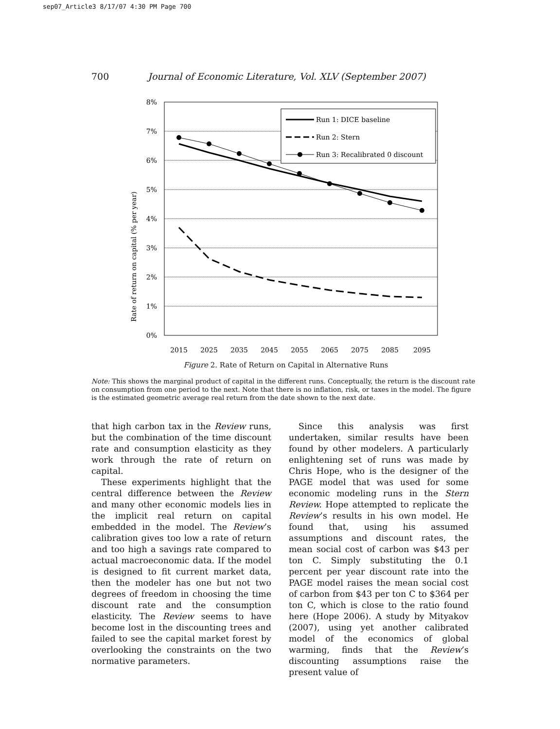sep07_Article3 8/17/07 4:30 PM Page 700
700 Journal of Economic Literature, Vol. XLV (September 2007)
Rate of return on capital (% per year)
8%
7%
6%
5%
4%
3%
2%
1%
0%
2015
2025
2035
2045
2055
2065
2075
2085
2095
Run 1: DICE baseline
Run 2: Stern
Run 3: Recalibrated 0 discount
Figure 2. Rate of Return on Capital in Alternative Runs
Note: This shows the marginal product of capital in the different runs. Conceptually, the return is the discount rate on consumption from one period to the next. Note that there is no inflation, risk, or taxes in the model. The figure is the estimated geometric average real return from the date shown to the next date.
that high carbon tax in the Review runs, but the combination of the time discount rate and consumption elasticity as they work through the rate of return on capital.
These experiments highlight that the central difference between the Review and many other economic models lies in the implicit real return on capital embedded in the model. The Review’s calibration gives too low a rate of return and too high a savings rate compared to actual macroeconomic data. If the model is designed to fit current market data, then the modeler has one but not two degrees of freedom in choosing the time discount rate and the consumption elasticity. The Review seems to have become lost in the discounting trees and failed to see the capital market forest by overlooking the constraints on the two normative parameters.
Since this analysis was first undertaken, similar results have been found by other modelers. A particularly enlightening set of runs was made by Chris Hope, who is the designer of the PAGE model that was used for some economic modeling runs in the Stern Review. Hope attempted to replicate the Review’s results in his own model. He found that, using his assumed assumptions and discount rates, the mean social cost of carbon was $43 per ton C. Simply substituting the 0.1 percent per year discount rate into the PAGE model raises the mean social cost of carbon from $43 per ton C to $364 per ton C, which is close to the ratio found here (Hope 2006). A study by Mityakov (2007), using yet another calibrated model of the economics of global warming, finds that the Review’s discounting assumptions raise the present value of